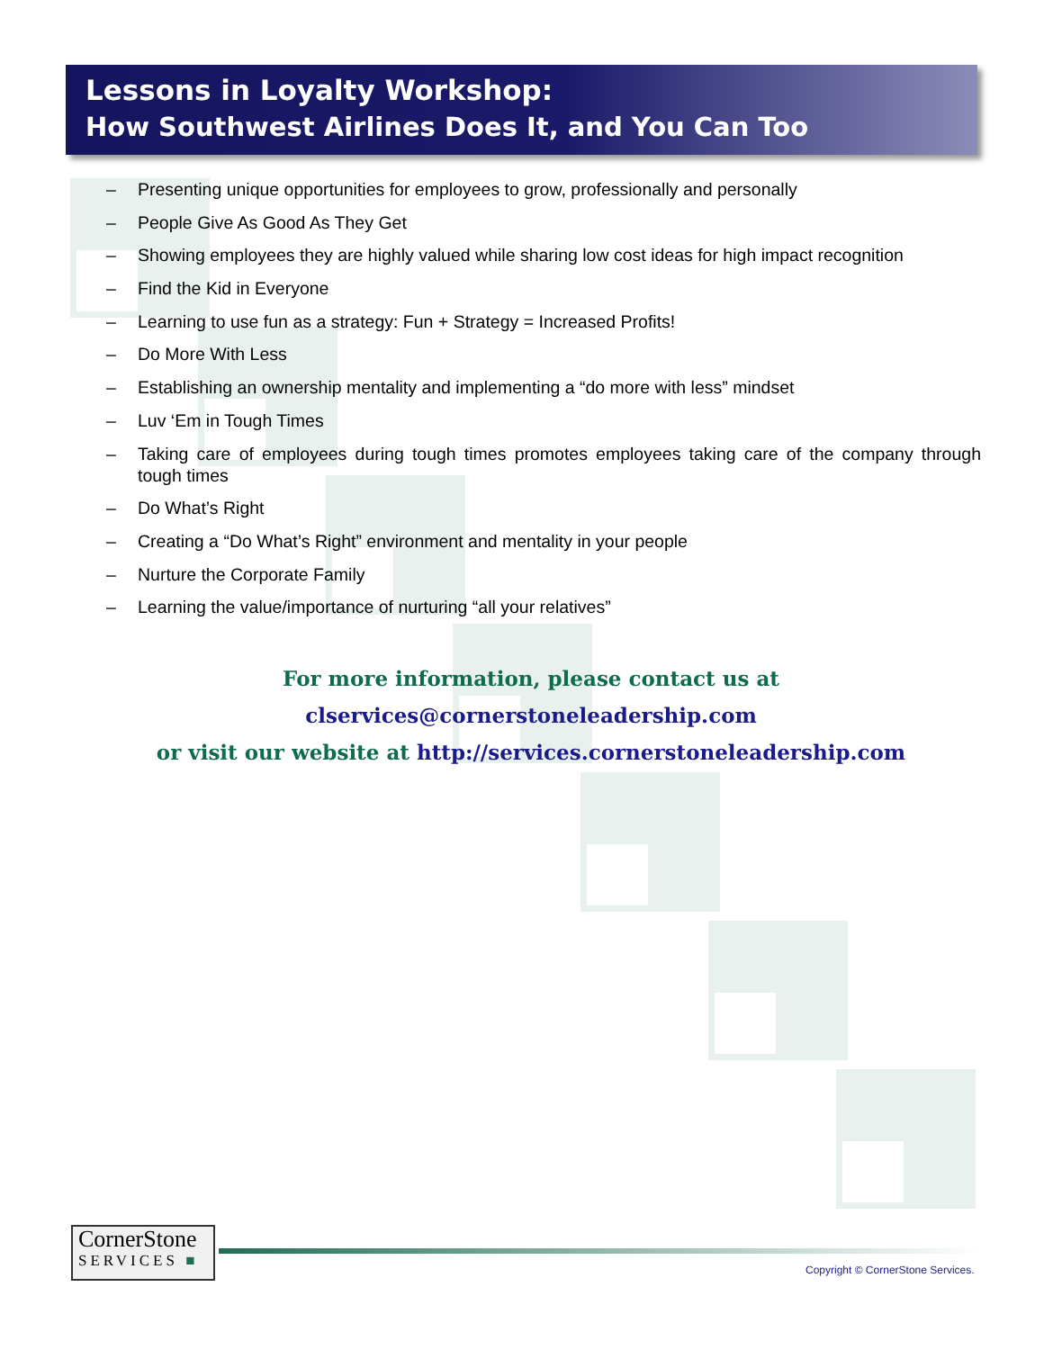Lessons in Loyalty Workshop:
How Southwest Airlines Does It, and You Can Too
– Presenting unique opportunities for employees to grow, professionally and personally
– People Give As Good As They Get
– Showing employees they are highly valued while sharing low cost ideas for high impact recognition
– Find the Kid in Everyone
– Learning to use fun as a strategy: Fun + Strategy = Increased Profits!
– Do More With Less
– Establishing an ownership mentality and implementing a “do more with less” mindset
– Luv ‘Em in Tough Times
– Taking care of employees during tough times promotes employees taking care of the company through tough times
– Do What’s Right
– Creating a “Do What’s Right” environment and mentality in your people
– Nurture the Corporate Family
– Learning the value/importance of nurturing “all your relatives”
For more information, please contact us at clservices@cornerstoneleadership.com
or visit our website at http://services.cornerstoneleadership.com
CornerStone
SERVICES ■
Copyright © CornerStone Services.